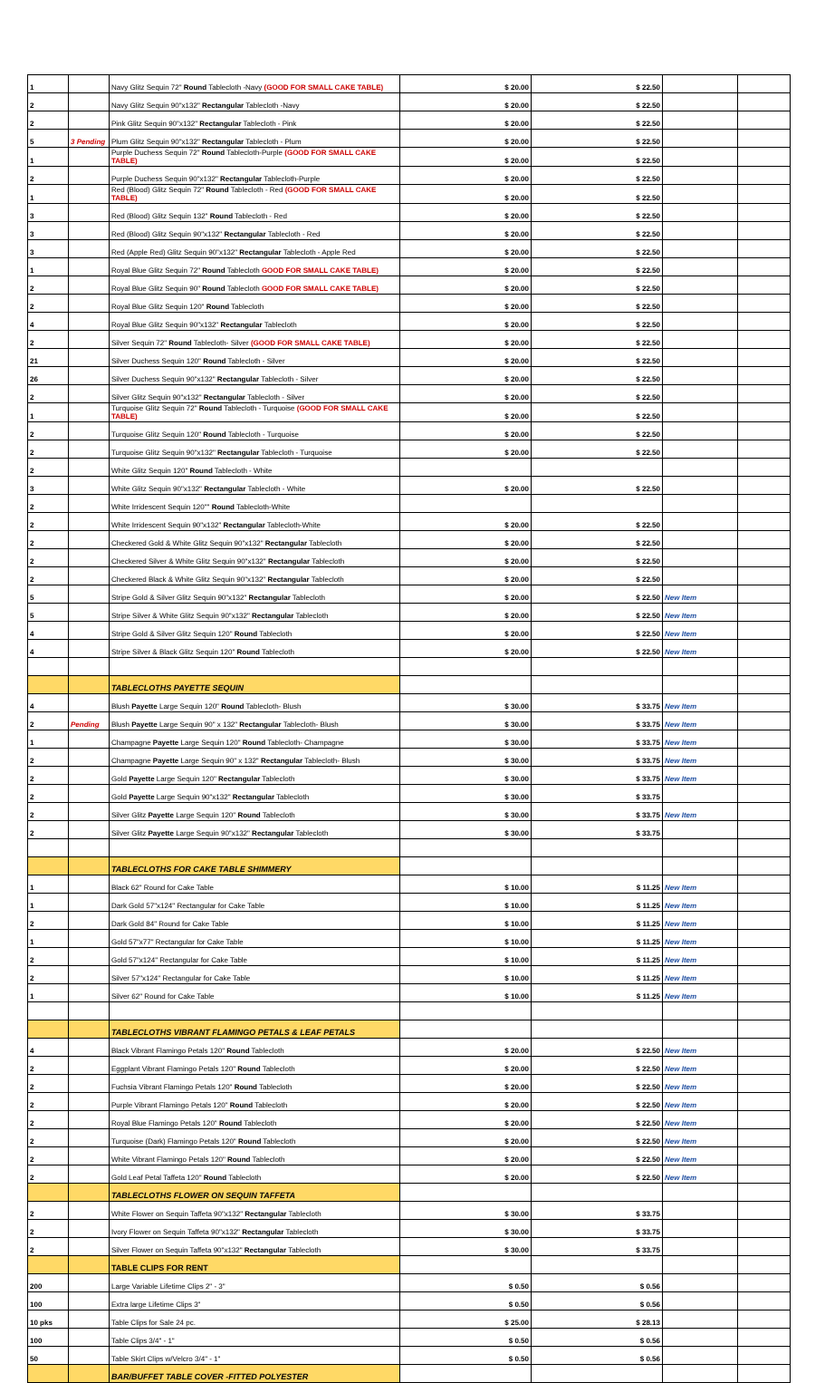| 1 | | Navy Glitz Sequin 72" Round Tablecloth -Navy (GOOD FOR SMALL CAKE TABLE) | $ 20.00 | $ 22.50 | | |
| 2 | | Navy Glitz Sequin 90"x132" Rectangular Tablecloth -Navy | $ 20.00 | $ 22.50 | | |
| 2 | | Pink Glitz Sequin 90"x132" Rectangular Tablecloth - Pink | $ 20.00 | $ 22.50 | | |
| 5 | 3 Pending | Plum Glitz Sequin 90"x132" Rectangular Tablecloth - Plum | $ 20.00 | $ 22.50 | | |
| 1 | | Purple Duchess Sequin 72" Round Tablecloth-Purple (GOOD FOR SMALL CAKE TABLE) | $ 20.00 | $ 22.50 | | |
| 2 | | Purple Duchess Sequin 90"x132" Rectangular Tablecloth-Purple | $ 20.00 | $ 22.50 | | |
| 1 | | Red (Blood) Glitz Sequin 72" Round Tablecloth - Red (GOOD FOR SMALL CAKE TABLE) | $ 20.00 | $ 22.50 | | |
| 3 | | Red (Blood) Glitz Sequin 132" Round Tablecloth - Red | $ 20.00 | $ 22.50 | | |
| 3 | | Red (Blood) Glitz Sequin 90"x132" Rectangular Tablecloth - Red | $ 20.00 | $ 22.50 | | |
| 3 | | Red (Apple Red) Glitz Sequin 90"x132" Rectangular Tablecloth - Apple Red | $ 20.00 | $ 22.50 | | |
| 1 | | Royal Blue Glitz Sequin 72" Round Tablecloth GOOD FOR SMALL CAKE TABLE) | $ 20.00 | $ 22.50 | | |
| 2 | | Royal Blue Glitz Sequin 90" Round Tablecloth GOOD FOR SMALL CAKE TABLE) | $ 20.00 | $ 22.50 | | |
| 2 | | Royal Blue Glitz Sequin 120" Round Tablecloth | $ 20.00 | $ 22.50 | | |
| 4 | | Royal Blue Glitz Sequin 90"x132" Rectangular Tablecloth | $ 20.00 | $ 22.50 | | |
| 2 | | Silver Sequin 72" Round Tablecloth- Silver (GOOD FOR SMALL CAKE TABLE) | $ 20.00 | $ 22.50 | | |
| 21 | | Silver Duchess Sequin 120" Round Tablecloth - Silver | $ 20.00 | $ 22.50 | | |
| 26 | | Silver Duchess Sequin 90"x132" Rectangular Tablecloth - Silver | $ 20.00 | $ 22.50 | | |
| 2 | | Silver Glitz Sequin 90"x132" Rectangular Tablecloth - Silver | $ 20.00 | $ 22.50 | | |
| 1 | | Turquoise Glitz Sequin 72" Round Tablecloth - Turquoise (GOOD FOR SMALL CAKE TABLE) | $ 20.00 | $ 22.50 | | |
| 2 | | Turquoise Glitz Sequin 120" Round Tablecloth - Turquoise | $ 20.00 | $ 22.50 | | |
| 2 | | Turquoise Glitz Sequin 90"x132" Rectangular Tablecloth - Turquoise | $ 20.00 | $ 22.50 | | |
| 2 | | White Glitz Sequin 120" Round Tablecloth - White | | | | |
| 3 | | White Glitz Sequin 90"x132" Rectangular Tablecloth - White | $ 20.00 | $ 22.50 | | |
| 2 | | White Irridescent Sequin 120"" Round Tablecloth-White | | | | |
| 2 | | White Irridescent Sequin 90"x132" Rectangular Tablecloth-White | $ 20.00 | $ 22.50 | | |
| 2 | | Checkered Gold & White Glitz Sequin 90"x132" Rectangular Tablecloth | $ 20.00 | $ 22.50 | | |
| 2 | | Checkered Silver & White Glitz Sequin 90"x132" Rectangular Tablecloth | $ 20.00 | $ 22.50 | | |
| 2 | | Checkered Black & White Glitz Sequin 90"x132" Rectangular Tablecloth | $ 20.00 | $ 22.50 | | |
| 5 | | Stripe Gold & Silver Glitz Sequin 90"x132" Rectangular Tablecloth | $ 20.00 | $ 22.50 | New Item | |
| 5 | | Stripe Silver & White Glitz Sequin 90"x132" Rectangular Tablecloth | $ 20.00 | $ 22.50 | New Item | |
| 4 | | Stripe Gold & Silver Glitz Sequin 120" Round Tablecloth | $ 20.00 | $ 22.50 | New Item | |
| 4 | | Stripe Silver & Black Glitz Sequin 120" Round Tablecloth | $ 20.00 | $ 22.50 | New Item | |
| | | TABLECLOTHS PAYETTE SEQUIN | | | | |
| 4 | | Blush Payette Large Sequin 120" Round Tablecloth- Blush | $ 30.00 | $ 33.75 | New Item | |
| 2 | Pending | Blush Payette Large Sequin 90" x 132" Rectangular Tablecloth- Blush | $ 30.00 | $ 33.75 | New Item | |
| 1 | | Champagne Payette Large Sequin 120" Round Tablecloth- Champagne | $ 30.00 | $ 33.75 | New Item | |
| 2 | | Champagne Payette Large Sequin 90" x 132" Rectangular Tablecloth- Blush | $ 30.00 | $ 33.75 | New Item | |
| 2 | | Gold Payette Large Sequin 120" Rectangular Tablecloth | $ 30.00 | $ 33.75 | New Item | |
| 2 | | Gold Payette Large Sequin 90"x132" Rectangular Tablecloth | $ 30.00 | $ 33.75 | | |
| 2 | | Silver Glitz Payette Large Sequin 120" Round Tablecloth | $ 30.00 | $ 33.75 | New Item | |
| 2 | | Silver Glitz Payette Large Sequin 90"x132" Rectangular Tablecloth | $ 30.00 | $ 33.75 | | |
| | | TABLECLOTHS FOR CAKE TABLE SHIMMERY | | | | |
| 1 | | Black 62" Round for Cake Table | $ 10.00 | $ 11.25 | New Item | |
| 1 | | Dark Gold 57"x124" Rectangular for Cake Table | $ 10.00 | $ 11.25 | New Item | |
| 2 | | Dark Gold 84" Round for Cake Table | $ 10.00 | $ 11.25 | New Item | |
| 1 | | Gold 57"x77" Rectangular for Cake Table | $ 10.00 | $ 11.25 | New Item | |
| 2 | | Gold 57"x124" Rectangular for Cake Table | $ 10.00 | $ 11.25 | New Item | |
| 2 | | Silver 57"x124" Rectangular for Cake Table | $ 10.00 | $ 11.25 | New Item | |
| 1 | | Silver 62" Round for Cake Table | $ 10.00 | $ 11.25 | New Item | |
| | | TABLECLOTHS VIBRANT FLAMINGO PETALS & LEAF PETALS | | | | |
| 4 | | Black Vibrant Flamingo Petals 120" Round Tablecloth | $ 20.00 | $ 22.50 | New Item | |
| 2 | | Eggplant Vibrant Flamingo Petals 120" Round Tablecloth | $ 20.00 | $ 22.50 | New Item | |
| 2 | | Fuchsia Vibrant Flamingo Petals 120" Round Tablecloth | $ 20.00 | $ 22.50 | New Item | |
| 2 | | Purple Vibrant Flamingo Petals 120" Round Tablecloth | $ 20.00 | $ 22.50 | New Item | |
| 2 | | Royal Blue Flamingo Petals 120" Round Tablecloth | $ 20.00 | $ 22.50 | New Item | |
| 2 | | Turquoise (Dark) Flamingo Petals 120" Round Tablecloth | $ 20.00 | $ 22.50 | New Item | |
| 2 | | White Vibrant Flamingo Petals 120" Round Tablecloth | $ 20.00 | $ 22.50 | New Item | |
| 2 | | Gold Leaf Petal Taffeta 120" Round Tablecloth | $ 20.00 | $ 22.50 | New Item | |
| | | TABLECLOTHS FLOWER ON SEQUIN TAFFETA | | | | |
| 2 | | White Flower on Sequin Taffeta 90"x132" Rectangular Tablecloth | $ 30.00 | $ 33.75 | | |
| 2 | | Ivory Flower on Sequin Taffeta 90"x132" Rectangular Tablecloth | $ 30.00 | $ 33.75 | | |
| 2 | | Silver Flower on Sequin Taffeta 90"x132" Rectangular Tablecloth | $ 30.00 | $ 33.75 | | |
| | | TABLE CLIPS FOR RENT | | | | |
| 200 | | Large Variable Lifetime Clips 2" - 3" | $ 0.50 | $ 0.56 | | |
| 100 | | Extra large Lifetime Clips 3" | $ 0.50 | $ 0.56 | | |
| 10 pks | | Table Clips for Sale 24 pc. | $ 25.00 | $ 28.13 | | |
| 100 | | Table Clips 3/4" - 1" | $ 0.50 | $ 0.56 | | |
| 50 | | Table Skirt Clips w/Velcro 3/4" - 1" | $ 0.50 | $ 0.56 | | |
| | | BAR/BUFFET TABLE COVER -FITTED POLYESTER | | | | |